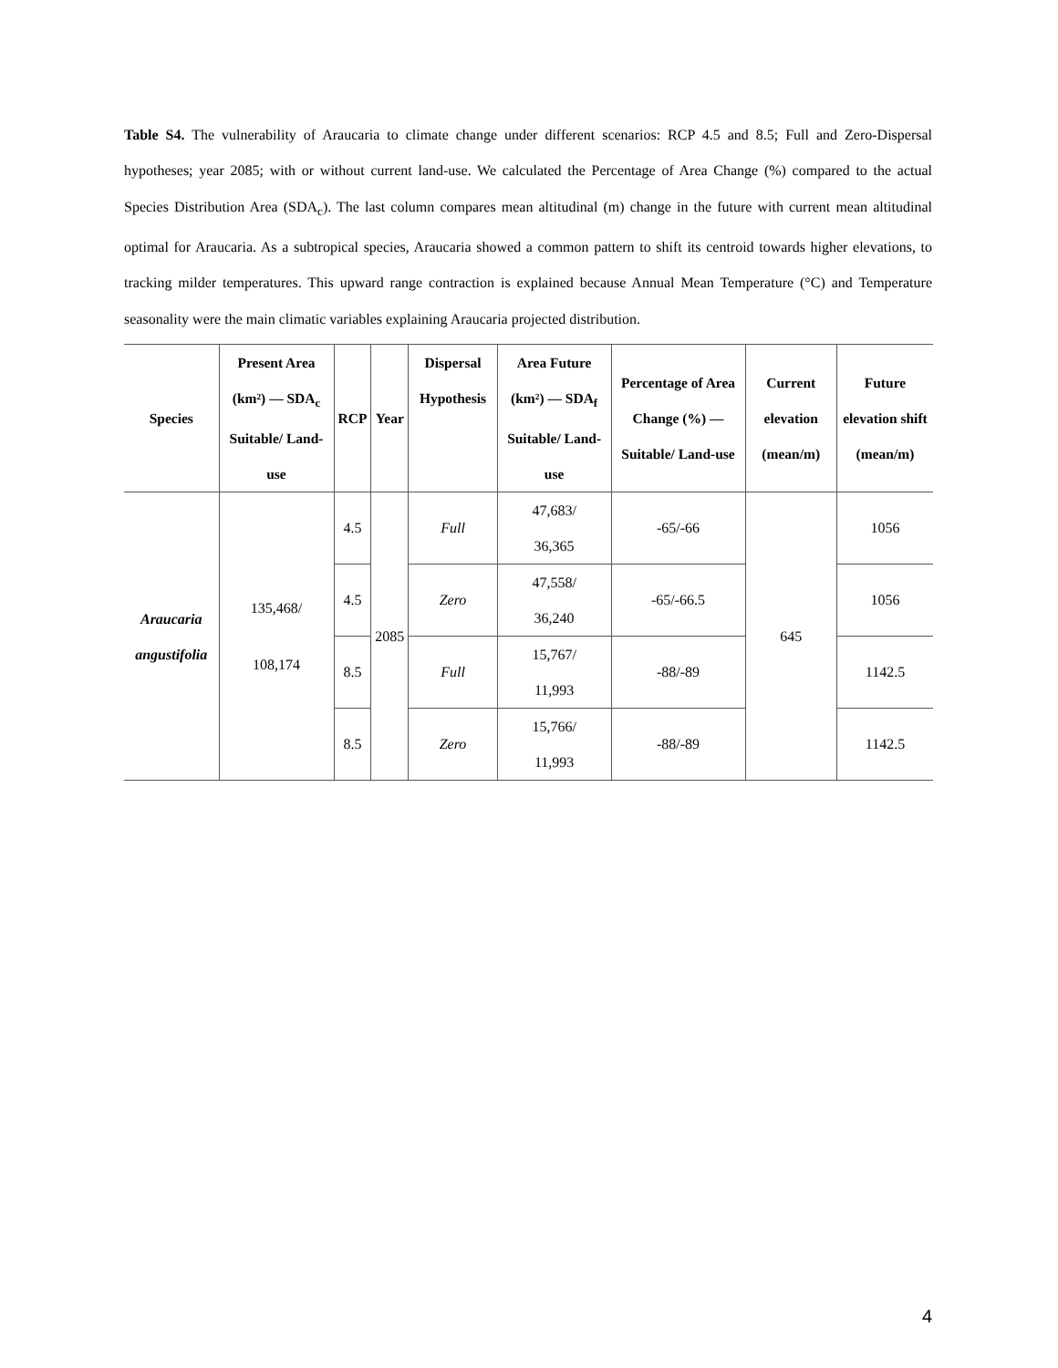Table S4. The vulnerability of Araucaria to climate change under different scenarios: RCP 4.5 and 8.5; Full and Zero-Dispersal hypotheses; year 2085; with or without current land-use. We calculated the Percentage of Area Change (%) compared to the actual Species Distribution Area (SDA<sub>c</sub>). The last column compares mean altitudinal (m) change in the future with current mean altitudinal optimal for Araucaria. As a subtropical species, Araucaria showed a common pattern to shift its centroid towards higher elevations, to tracking milder temperatures. This upward range contraction is explained because Annual Mean Temperature (°C) and Temperature seasonality were the main climatic variables explaining Araucaria projected distribution.
| Species | Present Area (km²) — SDA<sub>c</sub> Suitable/ Land-use | RCP | Year | Dispersal Hypothesis | Area Future (km²) — SDA<sub>f</sub> Suitable/ Land-use | Percentage of Area Change (%) — Suitable/ Land-use | Current elevation (mean/m) | Future elevation shift (mean/m) |
| --- | --- | --- | --- | --- | --- | --- | --- | --- |
| Araucaria angustifolia | 135,468/ 108,174 | 4.5 | 2085 | Full | 47,683/ 36,365 | -65/-66 | 645 | 1056 |
| | | 4.5 | | Zero | 47,558/ 36,240 | -65/-66.5 | | 1056 |
| | | 8.5 | | Full | 15,767/ 11,993 | -88/-89 | | 1142.5 |
| | | 8.5 | | Zero | 15,766/ 11,993 | -88/-89 | | 1142.5 |
4